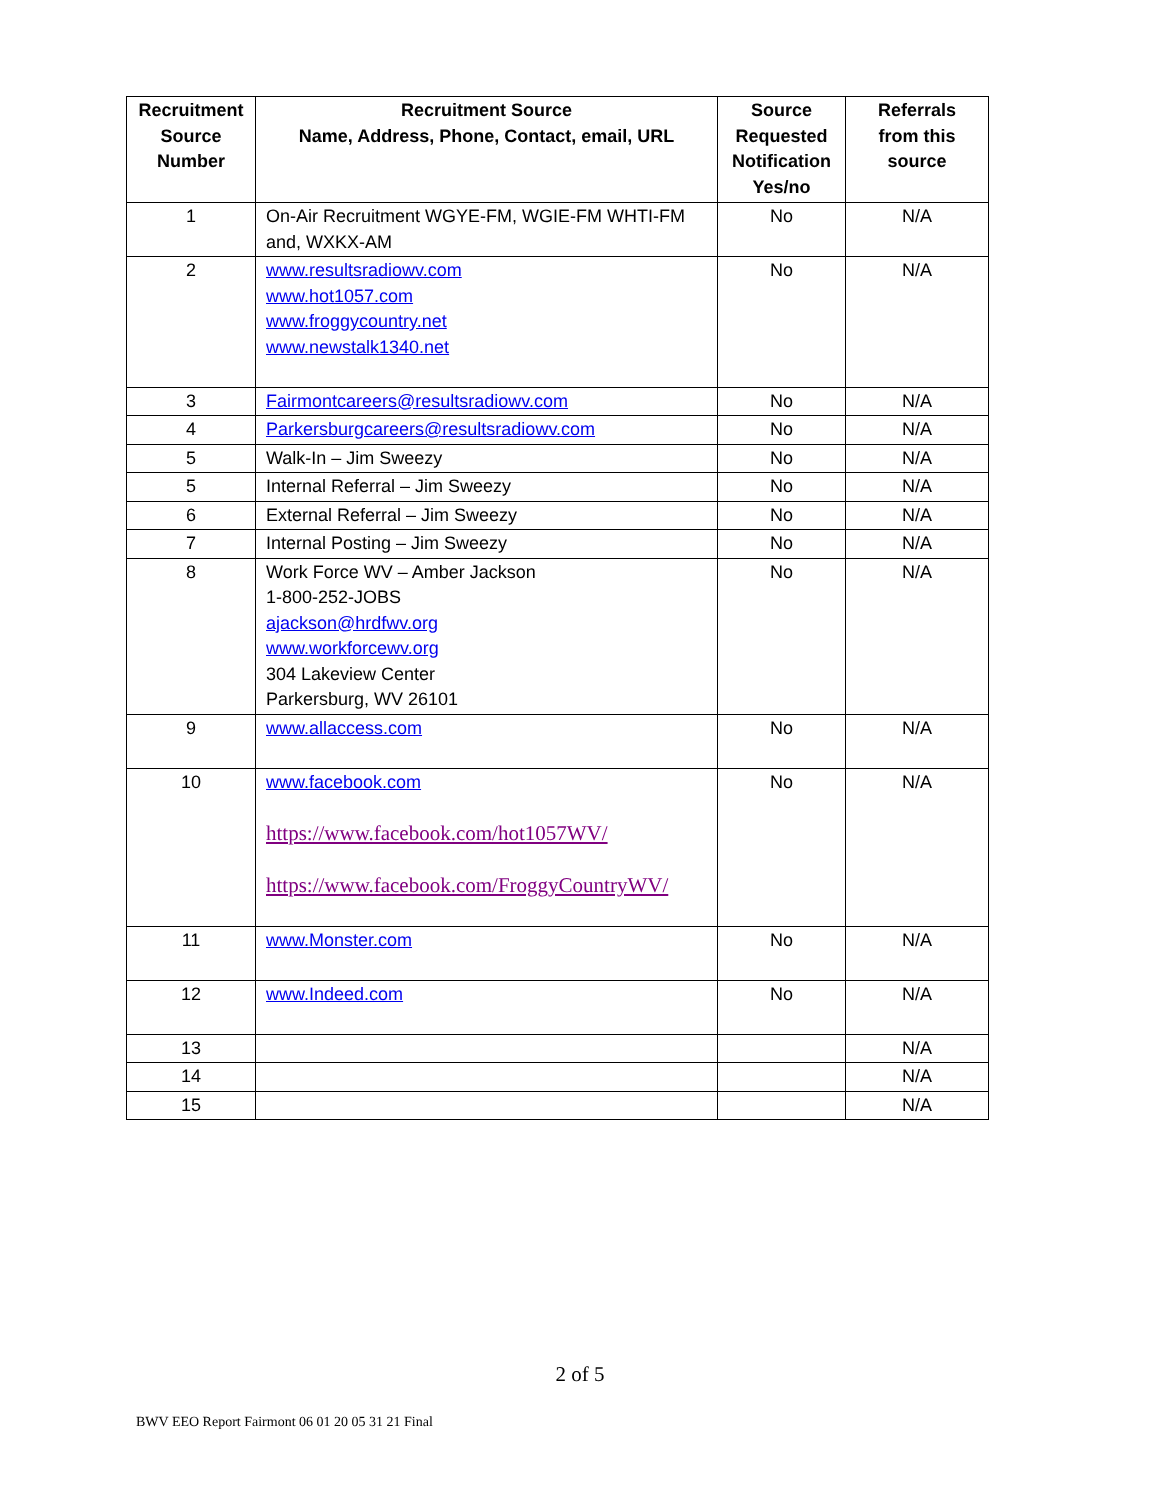| Recruitment Source Number | Recruitment Source Name, Address, Phone, Contact, email, URL | Source Requested Notification Yes/no | Referrals from this source |
| --- | --- | --- | --- |
| 1 | On-Air Recruitment WGYE-FM, WGIE-FM WHTI-FM and, WXKX-AM | No | N/A |
| 2 | www.resultsradiowv.com www.hot1057.com www.froggycountry.net www.newstalk1340.net | No | N/A |
| 3 | Fairmontcareers@resultsradiowv.com | No | N/A |
| 4 | Parkersburgcareers@resultsradiowv.com | No | N/A |
| 5 | Walk-In – Jim Sweezy | No | N/A |
| 5 | Internal Referral – Jim Sweezy | No | N/A |
| 6 | External Referral – Jim Sweezy | No | N/A |
| 7 | Internal Posting – Jim Sweezy | No | N/A |
| 8 | Work Force WV – Amber Jackson 1-800-252-JOBS ajackson@hrdfwv.org www.workforcewv.org 304 Lakeview Center Parkersburg, WV 26101 | No | N/A |
| 9 | www.allaccess.com | No | N/A |
| 10 | www.facebook.com https://www.facebook.com/hot1057WV/ https://www.facebook.com/FroggyCountryWV/ | No | N/A |
| 11 | www.Monster.com | No | N/A |
| 12 | www.Indeed.com | No | N/A |
| 13 | | | N/A |
| 14 | | | N/A |
| 15 | | | N/A |
2 of 5
BWV EEO Report Fairmont 06 01 20 05 31 21 Final